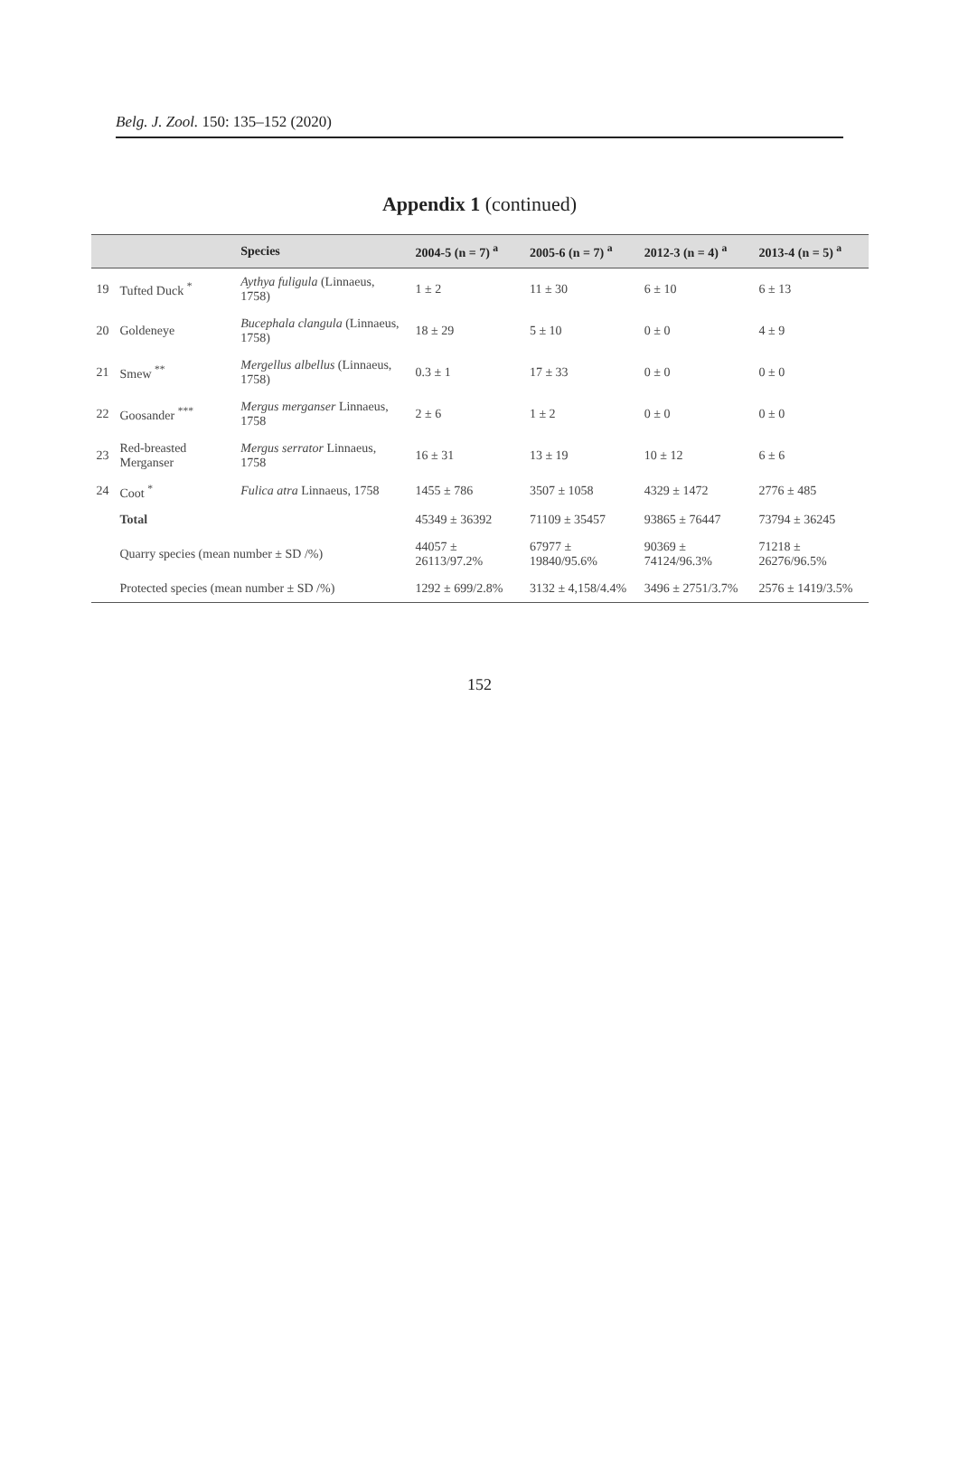Belg. J. Zool. 150: 135–152 (2020)
Appendix 1 (continued)
| | | Species | 2004-5 (n = 7) <sup>a</sup> | 2005-6 (n = 7) <sup>a</sup> | 2012-3 (n = 4) <sup>a</sup> | 2013-4 (n = 5) <sup>a</sup> |
| --- | --- | --- | --- | --- | --- | --- |
| 19 | Tufted Duck <sup>*</sup> | Aythya fuligula (Linnaeus, 1758) | 1 ± 2 | 11 ± 30 | 6 ± 10 | 6 ± 13 |
| 20 | Goldeneye | Bucephala clangula (Linnaeus, 1758) | 18 ± 29 | 5 ± 10 | 0 ± 0 | 4 ± 9 |
| 21 | Smew <sup>**</sup> | Mergellus albellus (Linnaeus, 1758) | 0.3 ± 1 | 17 ± 33 | 0 ± 0 | 0 ± 0 |
| 22 | Goosander <sup>***</sup> | Mergus merganser Linnaeus, 1758 | 2 ± 6 | 1 ± 2 | 0 ± 0 | 0 ± 0 |
| 23 | Red-breasted Merganser | Mergus serrator Linnaeus, 1758 | 16 ± 31 | 13 ± 19 | 10 ± 12 | 6 ± 6 |
| 24 | Coot <sup>*</sup> | Fulica atra Linnaeus, 1758 | 1455 ± 786 | 3507 ± 1058 | 4329 ± 1472 | 2776 ± 485 |
| | Total | | 45349 ± 36392 | 71109 ± 35457 | 93865 ± 76447 | 73794 ± 36245 |
| | Quarry species (mean number ± SD /%) | | 44057 ± 26113/97.2% | 67977 ± 19840/95.6% | 90369 ± 74124/96.3% | 71218 ± 26276/96.5% |
| | Protected species (mean number ± SD /%) | | 1292 ± 699/2.8% | 3132 ± 4,158/4.4% | 3496 ± 2751/3.7% | 2576 ± 1419/3.5% |
152